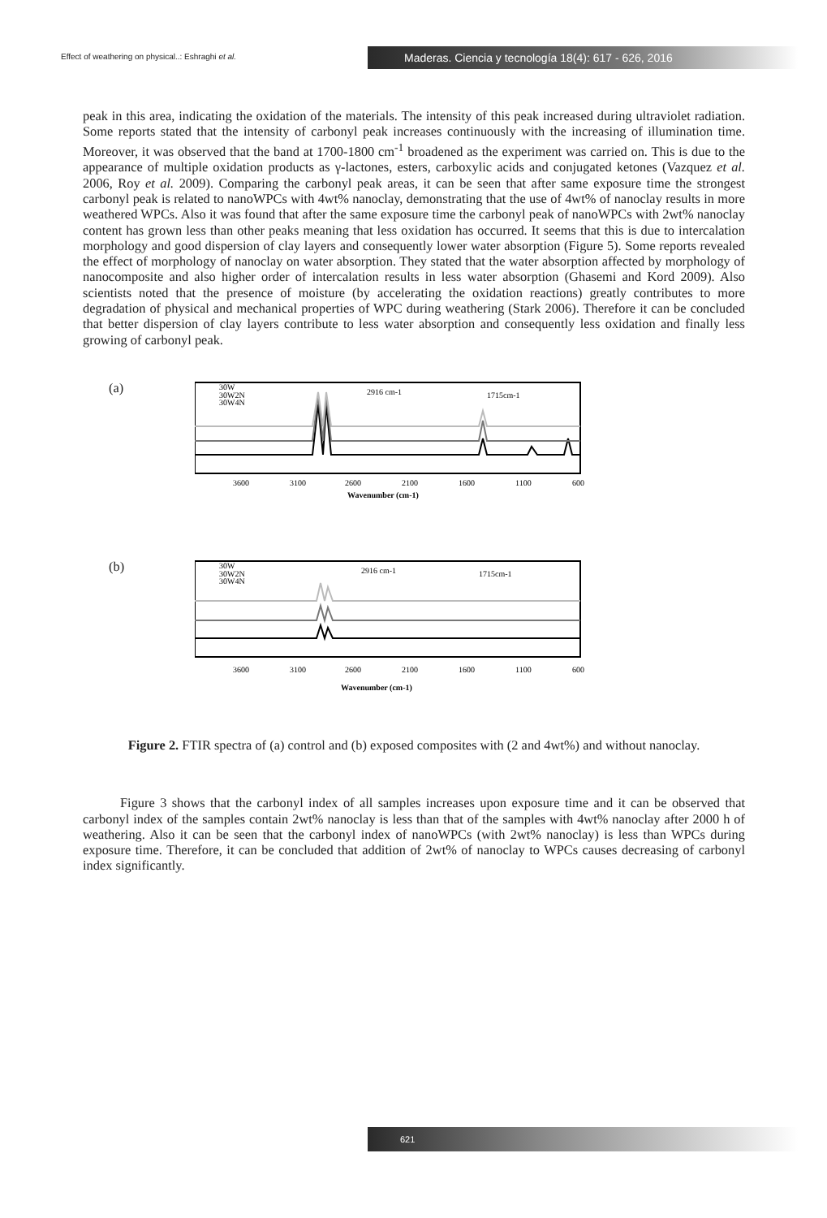Effect of weathering on physical..: Eshraghi et al.
Maderas. Ciencia y tecnología 18(4): 617 - 626, 2016
peak in this area, indicating the oxidation of the materials. The intensity of this peak increased during ultraviolet radiation. Some reports stated that the intensity of carbonyl peak increases continuously with the increasing of illumination time. Moreover, it was observed that the band at 1700-1800 cm<sup>-1</sup> broadened as the experiment was carried on. This is due to the appearance of multiple oxidation products as γ-lactones, esters, carboxylic acids and conjugated ketones (Vazquez et al. 2006, Roy et al. 2009). Comparing the carbonyl peak areas, it can be seen that after same exposure time the strongest carbonyl peak is related to nanoWPCs with 4wt% nanoclay, demonstrating that the use of 4wt% of nanoclay results in more weathered WPCs. Also it was found that after the same exposure time the carbonyl peak of nanoWPCs with 2wt% nanoclay content has grown less than other peaks meaning that less oxidation has occurred. It seems that this is due to intercalation morphology and good dispersion of clay layers and consequently lower water absorption (Figure 5). Some reports revealed the effect of morphology of nanoclay on water absorption. They stated that the water absorption affected by morphology of nanocomposite and also higher order of intercalation results in less water absorption (Ghasemi and Kord 2009). Also scientists noted that the presence of moisture (by accelerating the oxidation reactions) greatly contributes to more degradation of physical and mechanical properties of WPC during weathering (Stark 2006). Therefore it can be concluded that better dispersion of clay layers contribute to less water absorption and consequently less oxidation and finally less growing of carbonyl peak.
(a)
30W
30W2N
30W4N
2916 cm-1
1715cm-1
3600
3100
2600
2100
1600
1100
600
Wavenumber (cm-1)
(b)
30W
30W2N
30W4N
2916 cm-1
1715cm-1
3600
3100
2600
2100
1600
1100
600
Wavenumber (cm-1)
Figure 2. FTIR spectra of (a) control and (b) exposed composites with (2 and 4wt%) and without nanoclay.
Figure 3 shows that the carbonyl index of all samples increases upon exposure time and it can be observed that carbonyl index of the samples contain 2wt% nanoclay is less than that of the samples with 4wt% nanoclay after 2000 h of weathering. Also it can be seen that the carbonyl index of nanoWPCs (with 2wt% nanoclay) is less than WPCs during exposure time. Therefore, it can be concluded that addition of 2wt% of nanoclay to WPCs causes decreasing of carbonyl index significantly.
621